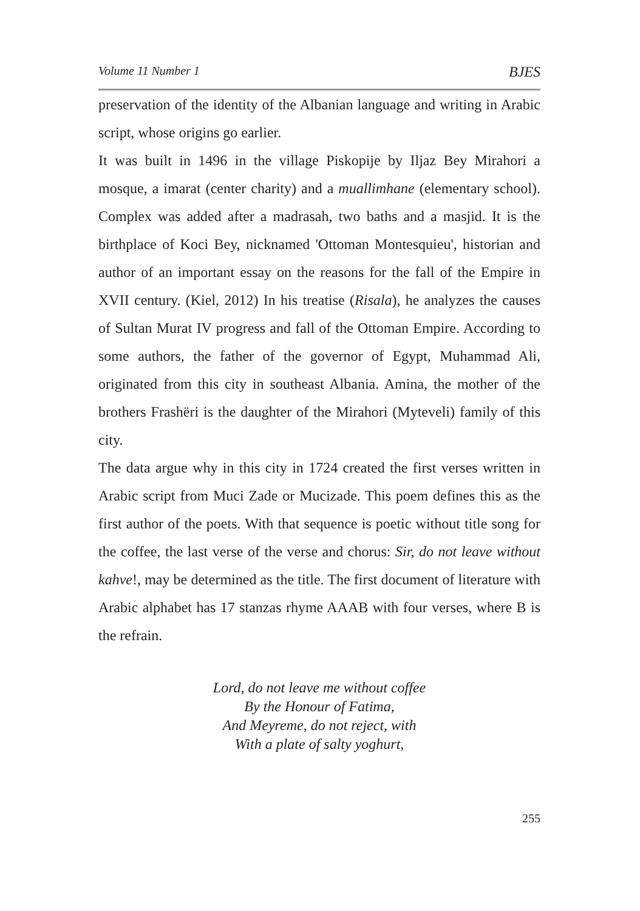Volume 11 Number 1 BJES
preservation of the identity of the Albanian language and writing in Arabic script, whose origins go earlier.
It was built in 1496 in the village Piskopije by Iljaz Bey Mirahori a mosque, a imarat (center charity) and a muallimhane (elementary school). Complex was added after a madrasah, two baths and a masjid. It is the birthplace of Koci Bey, nicknamed 'Ottoman Montesquieu', historian and author of an important essay on the reasons for the fall of the Empire in XVII century. (Kiel, 2012) In his treatise (Risala), he analyzes the causes of Sultan Murat IV progress and fall of the Ottoman Empire. According to some authors, the father of the governor of Egypt, Muhammad Ali, originated from this city in southeast Albania. Amina, the mother of the brothers Frashëri is the daughter of the Mirahori (Myteveli) family of this city.
The data argue why in this city in 1724 created the first verses written in Arabic script from Muci Zade or Mucizade. This poem defines this as the first author of the poets. With that sequence is poetic without title song for the coffee, the last verse of the verse and chorus: Sir, do not leave without kahve!, may be determined as the title. The first document of literature with Arabic alphabet has 17 stanzas rhyme AAAB with four verses, where B is the refrain.
Lord, do not leave me without coffee
By the Honour of Fatima,
And Meyreme, do not reject, with
With a plate of salty yoghurt,
255